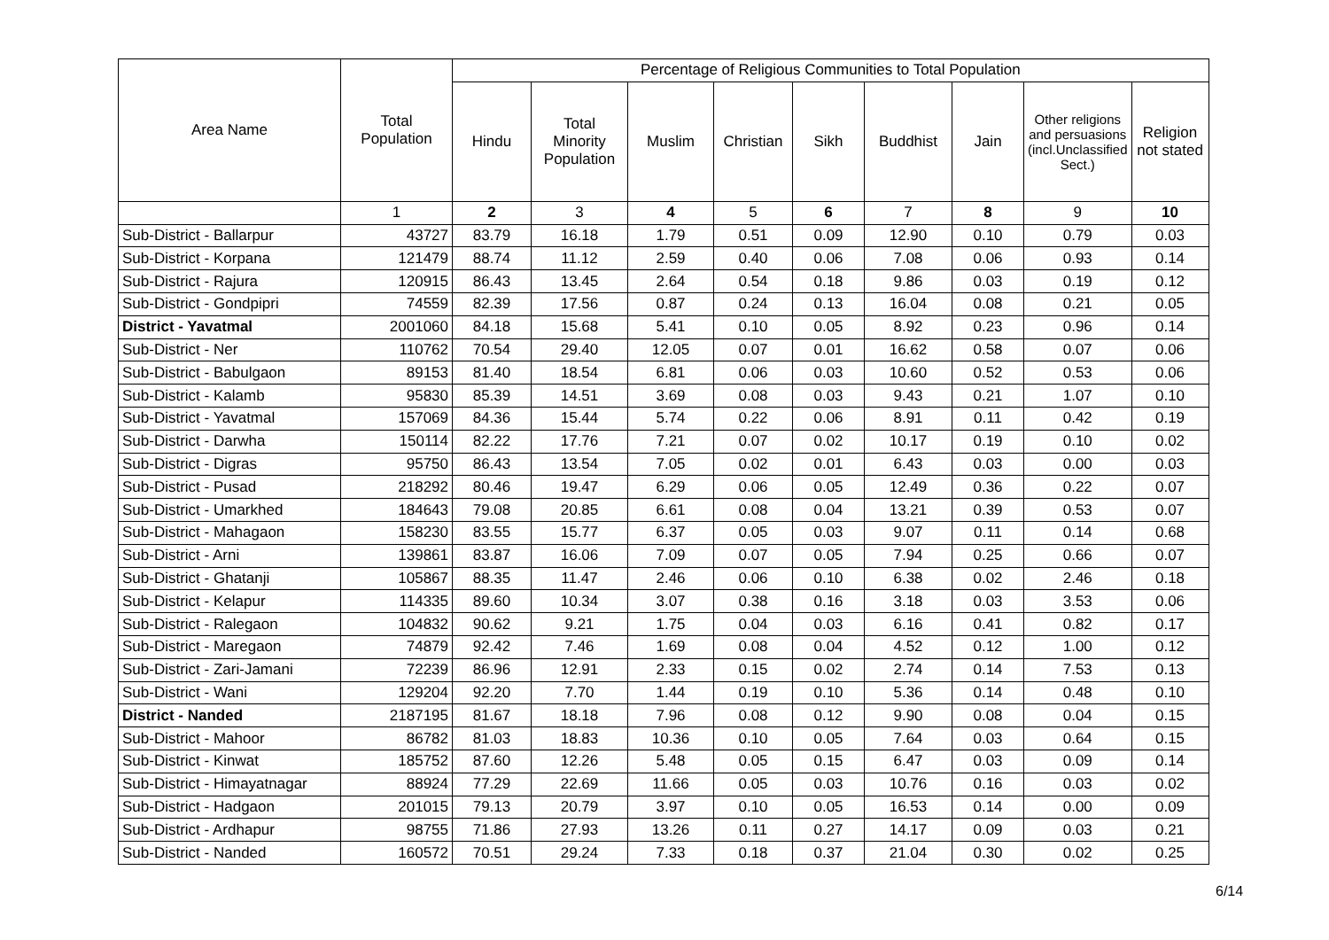| Area Name | Total Population | Percentage of Religious Communities to Total Population | | | | | | | | |
| --- | --- | --- | --- | --- | --- | --- | --- | --- | --- | --- |
| | | Hindu | Total Minority Population | Muslim | Christian | Sikh | Buddhist | Jain | Other religions and persuasions (incl.Unclassified Sect.) | Religion not stated |
| | 1 | 2 | 3 | 4 | 5 | 6 | 7 | 8 | 9 | 10 |
| Sub-District - Ballarpur | 43727 | 83.79 | 16.18 | 1.79 | 0.51 | 0.09 | 12.90 | 0.10 | 0.79 | 0.03 |
| Sub-District - Korpana | 121479 | 88.74 | 11.12 | 2.59 | 0.40 | 0.06 | 7.08 | 0.06 | 0.93 | 0.14 |
| Sub-District - Rajura | 120915 | 86.43 | 13.45 | 2.64 | 0.54 | 0.18 | 9.86 | 0.03 | 0.19 | 0.12 |
| Sub-District - Gondpipri | 74559 | 82.39 | 17.56 | 0.87 | 0.24 | 0.13 | 16.04 | 0.08 | 0.21 | 0.05 |
| District - Yavatmal | 2001060 | 84.18 | 15.68 | 5.41 | 0.10 | 0.05 | 8.92 | 0.23 | 0.96 | 0.14 |
| Sub-District - Ner | 110762 | 70.54 | 29.40 | 12.05 | 0.07 | 0.01 | 16.62 | 0.58 | 0.07 | 0.06 |
| Sub-District - Babulgaon | 89153 | 81.40 | 18.54 | 6.81 | 0.06 | 0.03 | 10.60 | 0.52 | 0.53 | 0.06 |
| Sub-District - Kalamb | 95830 | 85.39 | 14.51 | 3.69 | 0.08 | 0.03 | 9.43 | 0.21 | 1.07 | 0.10 |
| Sub-District - Yavatmal | 157069 | 84.36 | 15.44 | 5.74 | 0.22 | 0.06 | 8.91 | 0.11 | 0.42 | 0.19 |
| Sub-District - Darwha | 150114 | 82.22 | 17.76 | 7.21 | 0.07 | 0.02 | 10.17 | 0.19 | 0.10 | 0.02 |
| Sub-District - Digras | 95750 | 86.43 | 13.54 | 7.05 | 0.02 | 0.01 | 6.43 | 0.03 | 0.00 | 0.03 |
| Sub-District - Pusad | 218292 | 80.46 | 19.47 | 6.29 | 0.06 | 0.05 | 12.49 | 0.36 | 0.22 | 0.07 |
| Sub-District - Umarkhed | 184643 | 79.08 | 20.85 | 6.61 | 0.08 | 0.04 | 13.21 | 0.39 | 0.53 | 0.07 |
| Sub-District - Mahagaon | 158230 | 83.55 | 15.77 | 6.37 | 0.05 | 0.03 | 9.07 | 0.11 | 0.14 | 0.68 |
| Sub-District - Arni | 139861 | 83.87 | 16.06 | 7.09 | 0.07 | 0.05 | 7.94 | 0.25 | 0.66 | 0.07 |
| Sub-District - Ghatanji | 105867 | 88.35 | 11.47 | 2.46 | 0.06 | 0.10 | 6.38 | 0.02 | 2.46 | 0.18 |
| Sub-District - Kelapur | 114335 | 89.60 | 10.34 | 3.07 | 0.38 | 0.16 | 3.18 | 0.03 | 3.53 | 0.06 |
| Sub-District - Ralegaon | 104832 | 90.62 | 9.21 | 1.75 | 0.04 | 0.03 | 6.16 | 0.41 | 0.82 | 0.17 |
| Sub-District - Maregaon | 74879 | 92.42 | 7.46 | 1.69 | 0.08 | 0.04 | 4.52 | 0.12 | 1.00 | 0.12 |
| Sub-District - Zari-Jamani | 72239 | 86.96 | 12.91 | 2.33 | 0.15 | 0.02 | 2.74 | 0.14 | 7.53 | 0.13 |
| Sub-District - Wani | 129204 | 92.20 | 7.70 | 1.44 | 0.19 | 0.10 | 5.36 | 0.14 | 0.48 | 0.10 |
| District - Nanded | 2187195 | 81.67 | 18.18 | 7.96 | 0.08 | 0.12 | 9.90 | 0.08 | 0.04 | 0.15 |
| Sub-District - Mahoor | 86782 | 81.03 | 18.83 | 10.36 | 0.10 | 0.05 | 7.64 | 0.03 | 0.64 | 0.15 |
| Sub-District - Kinwat | 185752 | 87.60 | 12.26 | 5.48 | 0.05 | 0.15 | 6.47 | 0.03 | 0.09 | 0.14 |
| Sub-District - Himayatnagar | 88924 | 77.29 | 22.69 | 11.66 | 0.05 | 0.03 | 10.76 | 0.16 | 0.03 | 0.02 |
| Sub-District - Hadgaon | 201015 | 79.13 | 20.79 | 3.97 | 0.10 | 0.05 | 16.53 | 0.14 | 0.00 | 0.09 |
| Sub-District - Ardhapur | 98755 | 71.86 | 27.93 | 13.26 | 0.11 | 0.27 | 14.17 | 0.09 | 0.03 | 0.21 |
| Sub-District - Nanded | 160572 | 70.51 | 29.24 | 7.33 | 0.18 | 0.37 | 21.04 | 0.30 | 0.02 | 0.25 |
6/14